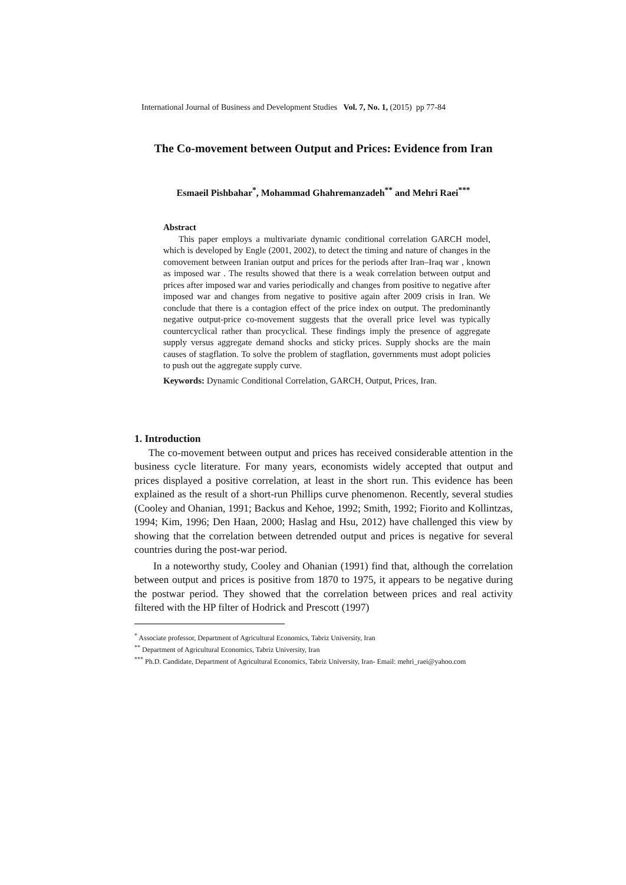International Journal of Business and Development Studies Vol. 7, No. 1, (2015) pp 77-84
The Co-movement between Output and Prices: Evidence from Iran
Esmaeil Pishbahar<sup>*</sup>, Mohammad Ghahremanzadeh<sup>**</sup> and Mehri Raei<sup>***</sup>
Abstract
This paper employs a multivariate dynamic conditional correlation GARCH model, which is developed by Engle (2001, 2002), to detect the timing and nature of changes in the comovement between Iranian output and prices for the periods after Iran–Iraq war , known as imposed war . The results showed that there is a weak correlation between output and prices after imposed war and varies periodically and changes from positive to negative after imposed war and changes from negative to positive again after 2009 crisis in Iran. We conclude that there is a contagion effect of the price index on output. The predominantly negative output-price co-movement suggests that the overall price level was typically countercyclical rather than procyclical. These findings imply the presence of aggregate supply versus aggregate demand shocks and sticky prices. Supply shocks are the main causes of stagflation. To solve the problem of stagflation, governments must adopt policies to push out the aggregate supply curve.
Keywords: Dynamic Conditional Correlation, GARCH, Output, Prices, Iran.
1. Introduction
The co-movement between output and prices has received considerable attention in the business cycle literature. For many years, economists widely accepted that output and prices displayed a positive correlation, at least in the short run. This evidence has been explained as the result of a short-run Phillips curve phenomenon. Recently, several studies (Cooley and Ohanian, 1991; Backus and Kehoe, 1992; Smith, 1992; Fiorito and Kollintzas, 1994; Kim, 1996; Den Haan, 2000; Haslag and Hsu, 2012) have challenged this view by showing that the correlation between detrended output and prices is negative for several countries during the post-war period.
In a noteworthy study, Cooley and Ohanian (1991) find that, although the correlation between output and prices is positive from 1870 to 1975, it appears to be negative during the postwar period. They showed that the correlation between prices and real activity filtered with the HP filter of Hodrick and Prescott (1997)
<sup>*</sup> Associate professor, Department of Agricultural Economics, Tabriz University, Iran
<sup>**</sup> Department of Agricultural Economics, Tabriz University, Iran
<sup>***</sup> Ph.D. Candidate, Department of Agricultural Economics, Tabriz University, Iran- Email: mehri_raei@yahoo.com